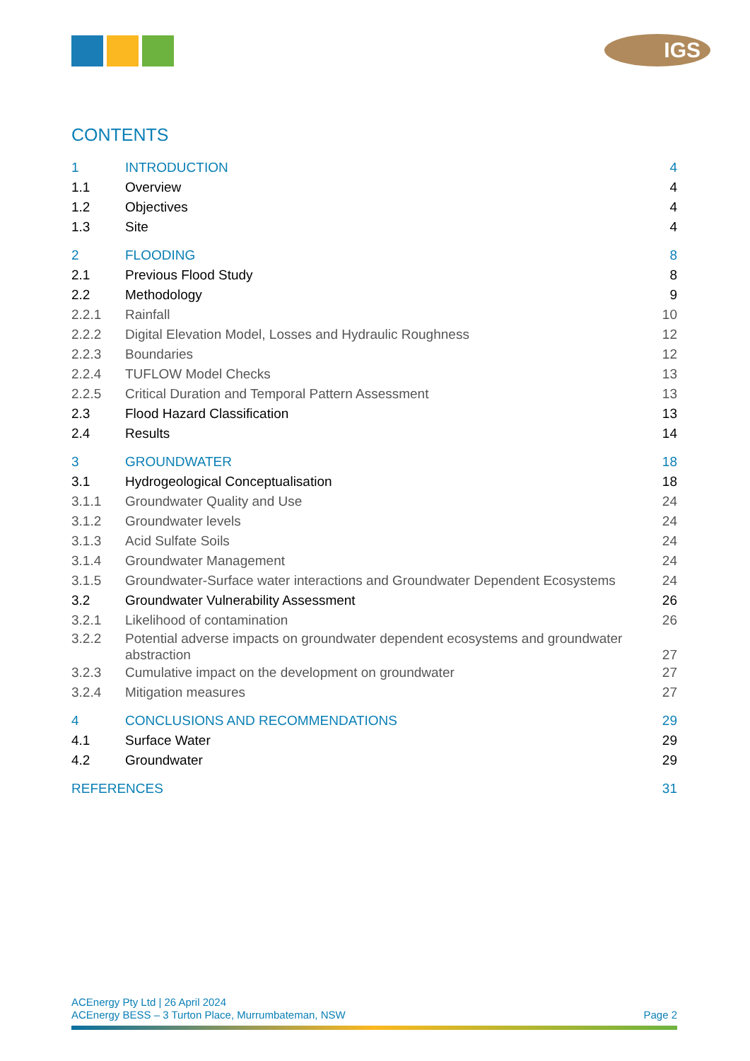IGS
CONTENTS
1 INTRODUCTION 4
1.1 Overview 4
1.2 Objectives 4
1.3 Site 4
2 FLOODING 8
2.1 Previous Flood Study 8
2.2 Methodology 9
2.2.1 Rainfall 10
2.2.2 Digital Elevation Model, Losses and Hydraulic Roughness 12
2.2.3 Boundaries 12
2.2.4 TUFLOW Model Checks 13
2.2.5 Critical Duration and Temporal Pattern Assessment 13
2.3 Flood Hazard Classification 13
2.4 Results 14
3 GROUNDWATER 18
3.1 Hydrogeological Conceptualisation 18
3.1.1 Groundwater Quality and Use 24
3.1.2 Groundwater levels 24
3.1.3 Acid Sulfate Soils 24
3.1.4 Groundwater Management 24
3.1.5 Groundwater-Surface water interactions and Groundwater Dependent Ecosystems 24
3.2 Groundwater Vulnerability Assessment 26
3.2.1 Likelihood of contamination 26
3.2.2 Potential adverse impacts on groundwater dependent ecosystems and groundwater abstraction 27
3.2.3 Cumulative impact on the development on groundwater 27
3.2.4 Mitigation measures 27
4 CONCLUSIONS AND RECOMMENDATIONS 29
4.1 Surface Water 29
4.2 Groundwater 29
REFERENCES 31
ACEnergy Pty Ltd | 26 April 2024
ACEnergy BESS – 3 Turton Place, Murrumbateman, NSW Page 2